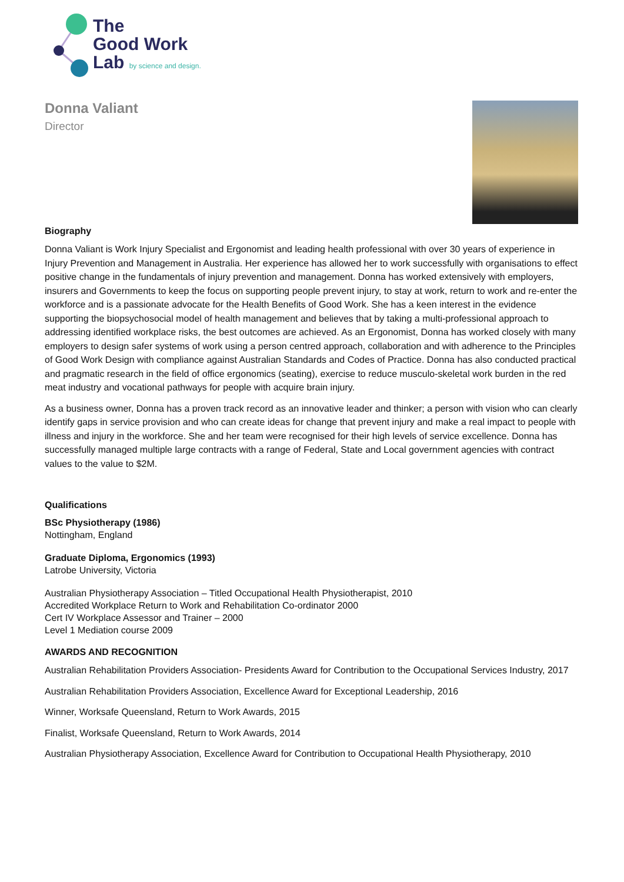The
Good Work
Lab by science and design.
Donna Valiant
Director
Biography
Donna Valiant is Work Injury Specialist and Ergonomist and leading health professional with over 30 years of experience in Injury Prevention and Management in Australia. Her experience has allowed her to work successfully with organisations to effect positive change in the fundamentals of injury prevention and management. Donna has worked extensively with employers, insurers and Governments to keep the focus on supporting people prevent injury, to stay at work, return to work and re-enter the workforce and is a passionate advocate for the Health Benefits of Good Work. She has a keen interest in the evidence supporting the biopsychosocial model of health management and believes that by taking a multi-professional approach to addressing identified workplace risks, the best outcomes are achieved. As an Ergonomist, Donna has worked closely with many employers to design safer systems of work using a person centred approach, collaboration and with adherence to the Principles of Good Work Design with compliance against Australian Standards and Codes of Practice. Donna has also conducted practical and pragmatic research in the field of office ergonomics (seating), exercise to reduce musculo-skeletal work burden in the red meat industry and vocational pathways for people with acquire brain injury.
As a business owner, Donna has a proven track record as an innovative leader and thinker; a person with vision who can clearly identify gaps in service provision and who can create ideas for change that prevent injury and make a real impact to people with illness and injury in the workforce. She and her team were recognised for their high levels of service excellence. Donna has successfully managed multiple large contracts with a range of Federal, State and Local government agencies with contract values to the value to $2M.
Qualifications
BSc Physiotherapy (1986)
Nottingham, England
Graduate Diploma, Ergonomics (1993)
Latrobe University, Victoria
Australian Physiotherapy Association – Titled Occupational Health Physiotherapist, 2010
Accredited Workplace Return to Work and Rehabilitation Co-ordinator 2000
Cert IV Workplace Assessor and Trainer – 2000
Level 1 Mediation course 2009
AWARDS AND RECOGNITION
Australian Rehabilitation Providers Association- Presidents Award for Contribution to the Occupational Services Industry, 2017
Australian Rehabilitation Providers Association, Excellence Award for Exceptional Leadership, 2016
Winner, Worksafe Queensland, Return to Work Awards, 2015
Finalist, Worksafe Queensland, Return to Work Awards, 2014
Australian Physiotherapy Association, Excellence Award for Contribution to Occupational Health Physiotherapy, 2010